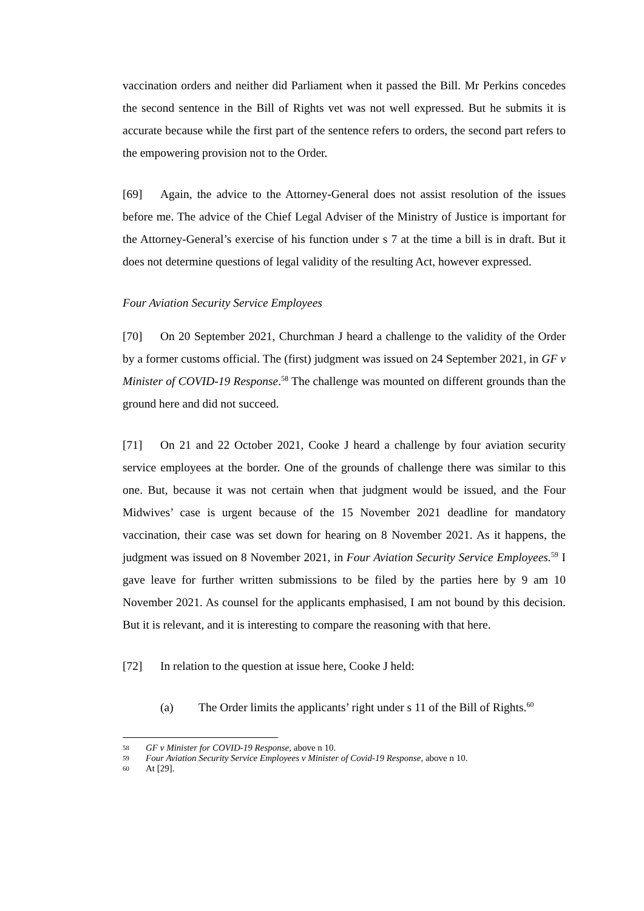vaccination orders and neither did Parliament when it passed the Bill. Mr Perkins concedes the second sentence in the Bill of Rights vet was not well expressed. But he submits it is accurate because while the first part of the sentence refers to orders, the second part refers to the empowering provision not to the Order.
[69] Again, the advice to the Attorney-General does not assist resolution of the issues before me. The advice of the Chief Legal Adviser of the Ministry of Justice is important for the Attorney-General’s exercise of his function under s 7 at the time a bill is in draft. But it does not determine questions of legal validity of the resulting Act, however expressed.
Four Aviation Security Service Employees
[70] On 20 September 2021, Churchman J heard a challenge to the validity of the Order by a former customs official. The (first) judgment was issued on 24 September 2021, in GF v Minister of COVID-19 Response.<sup>58</sup> The challenge was mounted on different grounds than the ground here and did not succeed.
[71] On 21 and 22 October 2021, Cooke J heard a challenge by four aviation security service employees at the border. One of the grounds of challenge there was similar to this one. But, because it was not certain when that judgment would be issued, and the Four Midwives’ case is urgent because of the 15 November 2021 deadline for mandatory vaccination, their case was set down for hearing on 8 November 2021. As it happens, the judgment was issued on 8 November 2021, in Four Aviation Security Service Employees.<sup>59</sup> I gave leave for further written submissions to be filed by the parties here by 9 am 10 November 2021. As counsel for the applicants emphasised, I am not bound by this decision. But it is relevant, and it is interesting to compare the reasoning with that here.
[72] In relation to the question at issue here, Cooke J held:
(a) The Order limits the applicants’ right under s 11 of the Bill of Rights.<sup>60</sup>
58 GF v Minister for COVID-19 Response, above n 10.
59 Four Aviation Security Service Employees v Minister of Covid-19 Response, above n 10.
60 At [29].